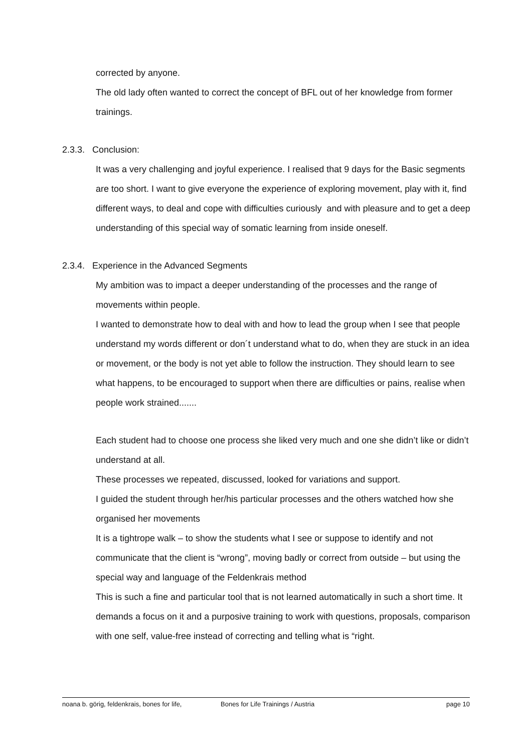corrected by anyone.
The old lady often wanted to correct the concept of BFL out of her knowledge from former trainings.
2.3.3. Conclusion:
It was a very challenging and joyful experience. I realised that 9 days for the Basic segments are too short. I want to give everyone the experience of exploring movement, play with it, find different ways, to deal and cope with difficulties curiously and with pleasure and to get a deep understanding of this special way of somatic learning from inside oneself.
2.3.4. Experience in the Advanced Segments
My ambition was to impact a deeper understanding of the processes and the range of movements within people.
I wanted to demonstrate how to deal with and how to lead the group when I see that people understand my words different or don´t understand what to do, when they are stuck in an idea or movement, or the body is not yet able to follow the instruction. They should learn to see what happens, to be encouraged to support when there are difficulties or pains, realise when people work strained.......
Each student had to choose one process she liked very much and one she didn’t like or didn’t understand at all.
These processes we repeated, discussed, looked for variations and support.
I guided the student through her/his particular processes and the others watched how she organised her movements
It is a tightrope walk – to show the students what I see or suppose to identify and not communicate that the client is “wrong”, moving badly or correct from outside – but using the special way and language of the Feldenkrais method
This is such a fine and particular tool that is not learned automatically in such a short time. It demands a focus on it and a purposive training to work with questions, proposals, comparison with one self, value-free instead of correcting and telling what is “right.
noana b. görig, feldenkrais, bones for life, Bones for Life Trainings / Austria page 10